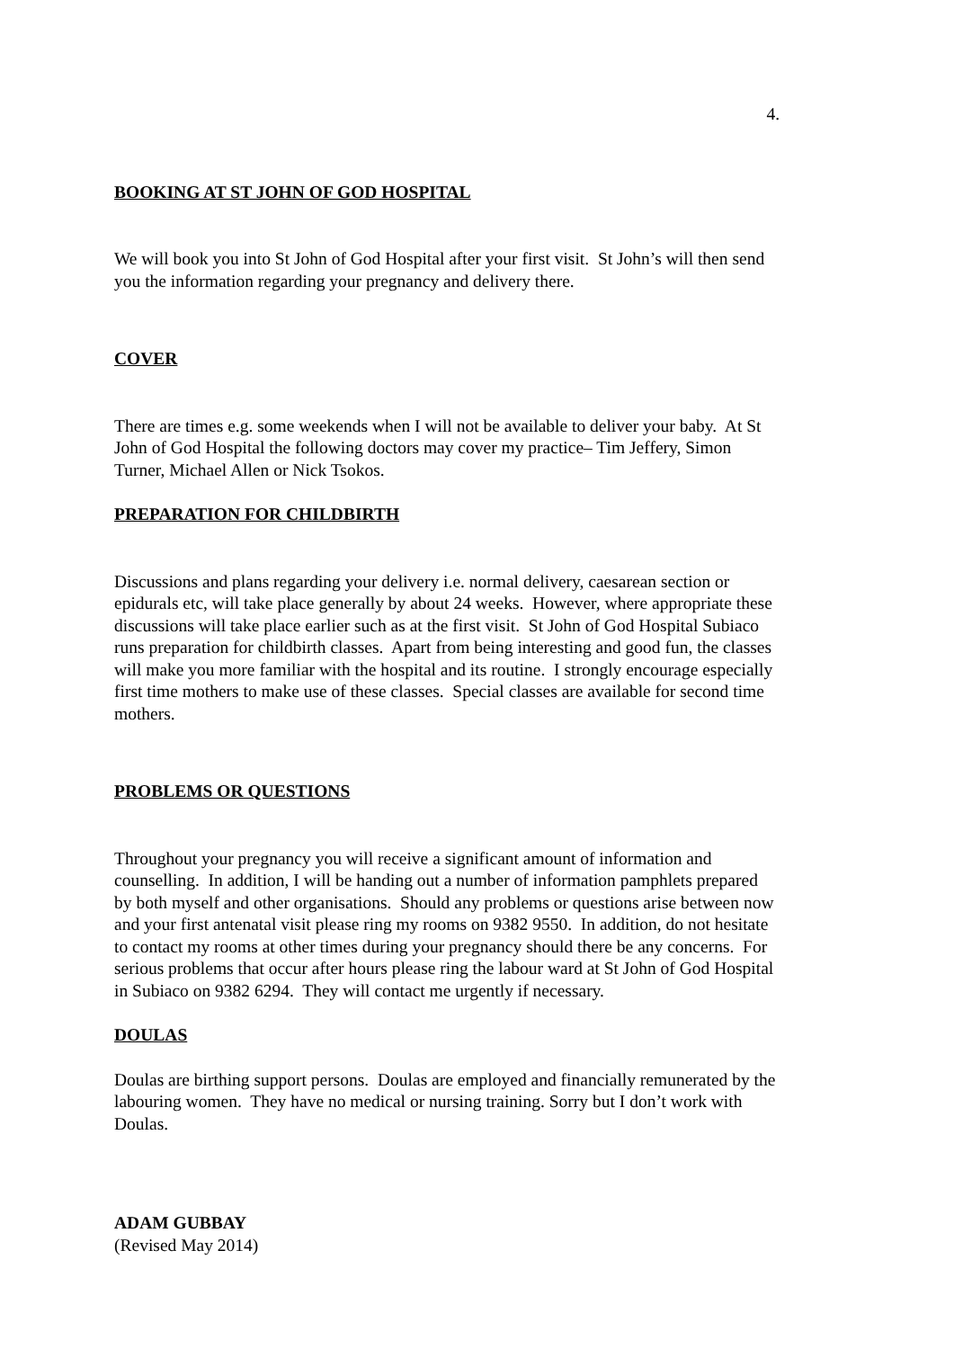4.
BOOKING AT ST JOHN OF GOD HOSPITAL
We will book you into St John of God Hospital after your first visit. St John’s will then send you the information regarding your pregnancy and delivery there.
COVER
There are times e.g. some weekends when I will not be available to deliver your baby. At St John of God Hospital the following doctors may cover my practice– Tim Jeffery, Simon Turner, Michael Allen or Nick Tsokos.
PREPARATION FOR CHILDBIRTH
Discussions and plans regarding your delivery i.e. normal delivery, caesarean section or epidurals etc, will take place generally by about 24 weeks. However, where appropriate these discussions will take place earlier such as at the first visit. St John of God Hospital Subiaco runs preparation for childbirth classes. Apart from being interesting and good fun, the classes will make you more familiar with the hospital and its routine. I strongly encourage especially first time mothers to make use of these classes. Special classes are available for second time mothers.
PROBLEMS OR QUESTIONS
Throughout your pregnancy you will receive a significant amount of information and counselling. In addition, I will be handing out a number of information pamphlets prepared by both myself and other organisations. Should any problems or questions arise between now and your first antenatal visit please ring my rooms on 9382 9550. In addition, do not hesitate to contact my rooms at other times during your pregnancy should there be any concerns. For serious problems that occur after hours please ring the labour ward at St John of God Hospital in Subiaco on 9382 6294. They will contact me urgently if necessary.
DOULAS
Doulas are birthing support persons. Doulas are employed and financially remunerated by the labouring women. They have no medical or nursing training. Sorry but I don’t work with Doulas.
ADAM GUBBAY
(Revised May 2014)